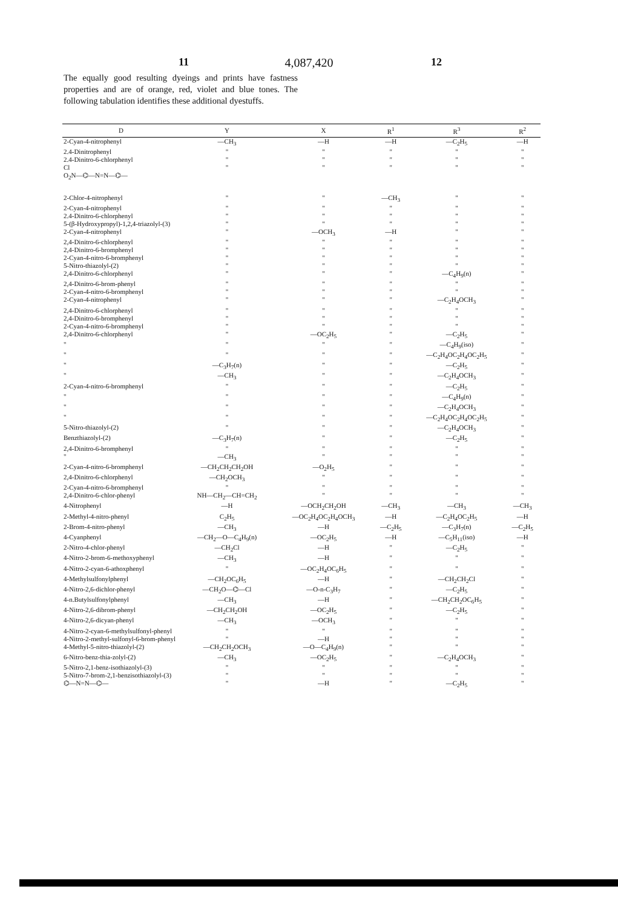4,087,420
11 12
The equally good resulting dyeings and prints have fastness properties and are of orange, red, violet and blue tones. The following tabulation identifies these additional dyestuffs.
| D | Y | X | R<sup>1</sup> | R<sup>3</sup> | R<sup>2</sup> |
| --- | --- | --- | --- | --- | --- |
| 2-Cyan-4-nitrophenyl | —CH<sub>3</sub> | —H | —H | —C<sub>2</sub>H<sub>5</sub> | —H |
| 2.4-Dinitrophenyl | " | " | " | " | " |
| 2.4-Dinitro-6-chlorphenyl | " | " | " | " | " |
| Cl O<sub>2</sub>N—⌬—N=N—⌬— | " | " | " | " | " |
| 2-Chlor-4-nitrophenyl | " | " | —CH<sub>3</sub> | " | " |
| 2-Cyan-4-nitrophenyl | " | " | " | " | " |
| 2.4-Dinitro-6-chlorphenyl | " | " | " | " | " |
| 5-(β-Hydroxypropyl)-1,2,4-triazolyl-(3) | " | " | " | " | " |
| 2-Cyan-4-nitrophenyl | " | —OCH<sub>3</sub> | —H | " | " |
| 2,4-Dinitro-6-chlorphenyl | " | " | " | " | " |
| 2,4-Dinitro-6-bromphenyl | " | " | " | " | " |
| 2-Cyan-4-nitro-6-bromphenyl | " | " | " | " | " |
| 5-Nitro-thiazolyl-(2) | " | " | " | " | " |
| 2,4-Dinitro-6-chlorphenyl | " | " | " | —C<sub>4</sub>H<sub>9</sub>(n) | " |
| 2,4-Dinitro-6-brom-phenyl | " | " | " | " | " |
| 2-Cyan-4-nitro-6-bromphenyl | " | " | " | " | " |
| 2-Cyan-4-nitrophenyl | " | " | " | —C<sub>2</sub>H<sub>4</sub>OCH<sub>3</sub> | " |
| 2,4-Dinitro-6-chlorphenyl | " | " | " | " | " |
| 2,4-Dinitro-6-bromphenyl | " | " | " | " | " |
| 2-Cyan-4-nitro-6-bromphenyl | " | " | " | " | " |
| 2,4-Dinitro-6-chlorphenyl | " | —OC<sub>2</sub>H<sub>5</sub> | " | —C<sub>2</sub>H<sub>5</sub> | " |
| " | " | " | " | —C<sub>4</sub>H<sub>9</sub>(iso) | " |
| " | " | " | " | —C<sub>2</sub>H<sub>4</sub>OC<sub>2</sub>H<sub>4</sub>OC<sub>2</sub>H<sub>5</sub> | " |
| " | —C<sub>3</sub>H<sub>7</sub>(n) | " | " | —C<sub>2</sub>H<sub>5</sub> | " |
| " | —CH<sub>3</sub> | " | " | —C<sub>2</sub>H<sub>4</sub>OCH<sub>3</sub> | " |
| 2-Cyan-4-nitro-6-bromphenyl | " | " | " | —C<sub>2</sub>H<sub>5</sub> | " |
| " | " | " | " | —C<sub>4</sub>H<sub>9</sub>(n) | " |
| " | " | " | " | —C<sub>2</sub>H<sub>4</sub>OCH<sub>3</sub> | " |
| " | " | " | " | —C<sub>2</sub>H<sub>4</sub>OC<sub>2</sub>H<sub>4</sub>OC<sub>2</sub>H<sub>5</sub> | " |
| 5-Nitro-thiazolyl-(2) | " | " | " | —C<sub>2</sub>H<sub>4</sub>OCH<sub>3</sub> | " |
| Benzthiazolyl-(2) | —C<sub>3</sub>H<sub>7</sub>(n) | " | " | —C<sub>2</sub>H<sub>5</sub> | " |
| 2,4-Dinitro-6-bromphenyl | " | " | " | " | " |
| " | —CH<sub>3</sub> | " | " | " | " |
| 2-Cyan-4-nitro-6-bromphenyl | —CH<sub>2</sub>CH<sub>2</sub>CH<sub>2</sub>OH | —O<sub>2</sub>H<sub>5</sub> | " | " | " |
| 2,4-Dinitro-6-chlorphenyl | —CH<sub>2</sub>OCH<sub>3</sub> | " | " | " | " |
| 2-Cyan-4-nitro-6-bromphenyl | " | " | " | " | " |
| 2,4-Dinitro-6-chlor-phenyl | NH—CH<sub>2</sub>—CH=CH<sub>2</sub> | " | " | " | " |
| 4-Nitrophenyl | —H | —OCH<sub>2</sub>CH<sub>2</sub>OH | —CH<sub>3</sub> | —CH<sub>3</sub> | —CH<sub>3</sub> |
| 2-Methyl-4-nitro-phenyl | C<sub>2</sub>H<sub>5</sub> | —OC<sub>2</sub>H<sub>4</sub>OC<sub>2</sub>H<sub>4</sub>OCH<sub>3</sub> | —H | —C<sub>2</sub>H<sub>4</sub>OC<sub>2</sub>H<sub>5</sub> | —H |
| 2-Brom-4-nitro-phenyl | —CH<sub>3</sub> | —H | —C<sub>2</sub>H<sub>5</sub> | —C<sub>3</sub>H<sub>7</sub>(n) | —C<sub>2</sub>H<sub>5</sub> |
| 4-Cyanphenyl | —CH<sub>2</sub>—O—C<sub>4</sub>H<sub>9</sub>(n) | —OC<sub>2</sub>H<sub>5</sub> | —H | —C<sub>5</sub>H<sub>11</sub>(iso) | —H |
| 2-Nitro-4-chlor-phenyl | —CH<sub>2</sub>Cl | —H | " | —C<sub>2</sub>H<sub>5</sub> | " |
| 4-Nitro-2-brom-6-methoxyphenyl | —CH<sub>3</sub> | —H | " | " | " |
| 4-Nitro-2-cyan-6-athoxphenyl | " | —OC<sub>2</sub>H<sub>4</sub>OC<sub>6</sub>H<sub>5</sub> | " | " | " |
| 4-Methylsulfonylphenyl | —CH<sub>2</sub>OC<sub>6</sub>H<sub>5</sub> | —H | " | —CH<sub>2</sub>CH<sub>2</sub>Cl | " |
| 4-Nitro-2,6-dichlor-phenyl | —CH<sub>2</sub>O—⌬—Cl | —O-n-C<sub>3</sub>H<sub>7</sub> | " | —C<sub>2</sub>H<sub>5</sub> | " |
| 4-n.Butylsulfonylphenyl | —CH<sub>3</sub> | —H | " | —CH<sub>2</sub>CH<sub>2</sub>OC<sub>6</sub>H<sub>5</sub> | " |
| 4-Nitro-2,6-dibrom-phenyl | —CH<sub>2</sub>CH<sub>2</sub>OH | —OC<sub>2</sub>H<sub>5</sub> | " | —C<sub>2</sub>H<sub>5</sub> | " |
| 4-Nitro-2,6-dicyan-phenyl | —CH<sub>3</sub> | —OCH<sub>3</sub> | " | " | " |
| 4-Nitro-2-cyan-6-methylsulfonyl-phenyl | " | " | " | " | " |
| 4-Nitro-2-methyl-sulfonyl-6-brom-phenyl | " | —H | " | " | " |
| 4-Methyl-5-nitro-thiazolyl-(2) | —CH<sub>2</sub>CH<sub>2</sub>OCH<sub>3</sub> | —O—C<sub>4</sub>H<sub>9</sub>(n) | " | " | " |
| 6-Nitro-benz-thia-zolyl-(2) | —CH<sub>3</sub> | —OC<sub>2</sub>H<sub>5</sub> | " | —C<sub>2</sub>H<sub>4</sub>OCH<sub>3</sub> | " |
| 5-Nitro-2,1-benz-isothiazolyl-(3) | " | " | " | " | " |
| 5-Nitro-7-brom-2,1-benzisothiazolyl-(3) | " | " | " | " | " |
| ⌬—N=N—⌬— | " | —H | " | —C<sub>2</sub>H<sub>5</sub> | " |